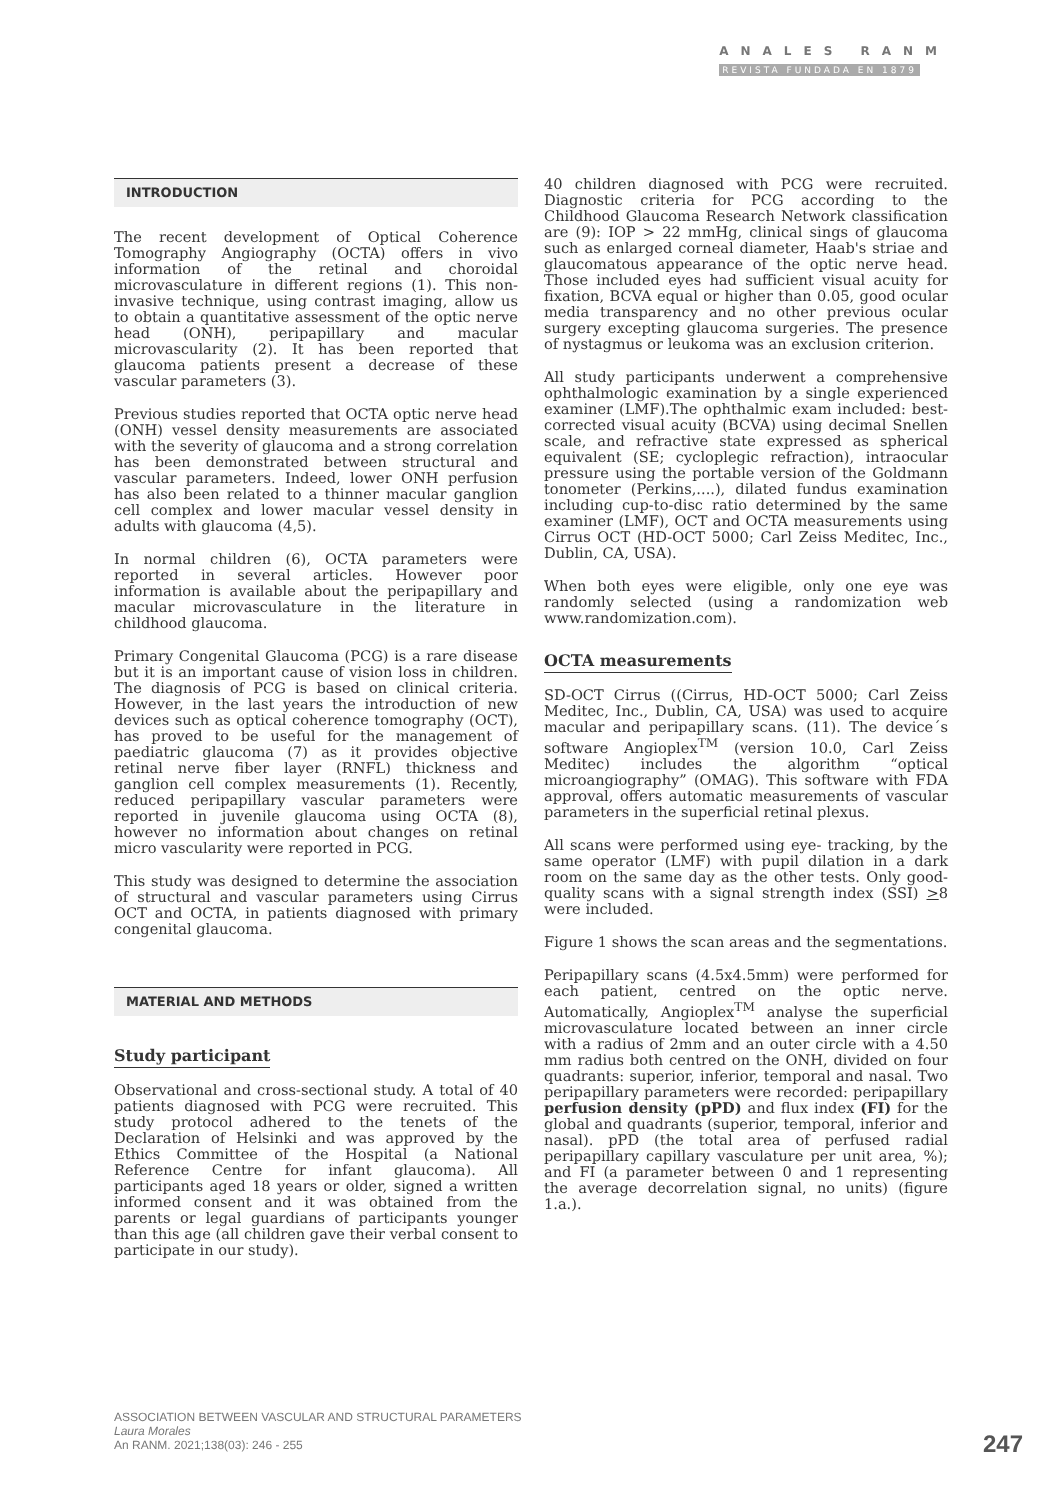ANALES RANM
REVISTA FUNDADA EN 1879
INTRODUCTION
The recent development of Optical Coherence Tomography Angiography (OCTA) offers in vivo information of the retinal and choroidal microvasculature in different regions (1). This non-invasive technique, using contrast imaging, allow us to obtain a quantitative assessment of the optic nerve head (ONH), peripapillary and macular microvascularity (2). It has been reported that glaucoma patients present a decrease of these vascular parameters (3).
Previous studies reported that OCTA optic nerve head (ONH) vessel density measurements are associated with the severity of glaucoma and a strong correlation has been demonstrated between structural and vascular parameters. Indeed, lower ONH perfusion has also been related to a thinner macular ganglion cell complex and lower macular vessel density in adults with glaucoma (4,5).
In normal children (6), OCTA parameters were reported in several articles. However poor information is available about the peripapillary and macular microvasculature in the literature in childhood glaucoma.
Primary Congenital Glaucoma (PCG) is a rare disease but it is an important cause of vision loss in children. The diagnosis of PCG is based on clinical criteria. However, in the last years the introduction of new devices such as optical coherence tomography (OCT), has proved to be useful for the management of paediatric glaucoma (7) as it provides objective retinal nerve fiber layer (RNFL) thickness and ganglion cell complex measurements (1). Recently, reduced peripapillary vascular parameters were reported in juvenile glaucoma using OCTA (8), however no information about changes on retinal micro vascularity were reported in PCG.
This study was designed to determine the association of structural and vascular parameters using Cirrus OCT and OCTA, in patients diagnosed with primary congenital glaucoma.
MATERIAL AND METHODS
Study participant
Observational and cross-sectional study. A total of 40 patients diagnosed with PCG were recruited. This study protocol adhered to the tenets of the Declaration of Helsinki and was approved by the Ethics Committee of the Hospital (a National Reference Centre for infant glaucoma). All participants aged 18 years or older, signed a written informed consent and it was obtained from the parents or legal guardians of participants younger than this age (all children gave their verbal consent to participate in our study).
40 children diagnosed with PCG were recruited. Diagnostic criteria for PCG according to the Childhood Glaucoma Research Network classification are (9): IOP > 22 mmHg, clinical sings of glaucoma such as enlarged corneal diameter, Haab's striae and glaucomatous appearance of the optic nerve head. Those included eyes had sufficient visual acuity for fixation, BCVA equal or higher than 0.05, good ocular media transparency and no other previous ocular surgery excepting glaucoma surgeries. The presence of nystagmus or leukoma was an exclusion criterion.
All study participants underwent a comprehensive ophthalmologic examination by a single experienced examiner (LMF).The ophthalmic exam included: best-corrected visual acuity (BCVA) using decimal Snellen scale, and refractive state expressed as spherical equivalent (SE; cycloplegic refraction), intraocular pressure using the portable version of the Goldmann tonometer (Perkins,....), dilated fundus examination including cup-to-disc ratio determined by the same examiner (LMF), OCT and OCTA measurements using Cirrus OCT (HD-OCT 5000; Carl Zeiss Meditec, Inc., Dublin, CA, USA).
When both eyes were eligible, only one eye was randomly selected (using a randomization web www.randomization.com).
OCTA measurements
SD-OCT Cirrus ((Cirrus, HD-OCT 5000; Carl Zeiss Meditec, Inc., Dublin, CA, USA) was used to acquire macular and peripapillary scans. (11). The device´s software Angioplex<sup>TM</sup> (version 10.0, Carl Zeiss Meditec) includes the algorithm “optical microangiography” (OMAG). This software with FDA approval, offers automatic measurements of vascular parameters in the superficial retinal plexus.
All scans were performed using eye- tracking, by the same operator (LMF) with pupil dilation in a dark room on the same day as the other tests. Only good-quality scans with a signal strength index (SSI) >8 were included.
Figure 1 shows the scan areas and the segmentations.
Peripapillary scans (4.5x4.5mm) were performed for each patient, centred on the optic nerve. Automatically, Angioplex<sup>TM</sup> analyse the superficial microvasculature located between an inner circle with a radius of 2mm and an outer circle with a 4.50 mm radius both centred on the ONH, divided on four quadrants: superior, inferior, temporal and nasal. Two peripapillary parameters were recorded: peripapillary perfusion density (pPD) and flux index (FI) for the global and quadrants (superior, temporal, inferior and nasal). pPD (the total area of perfused radial peripapillary capillary vasculature per unit area, %); and FI (a parameter between 0 and 1 representing the average decorrelation signal, no units) (figure 1.a.).
ASSOCIATION BETWEEN VASCULAR AND STRUCTURAL PARAMETERS
Laura Morales
An RANM. 2021;138(03): 246 - 255
247